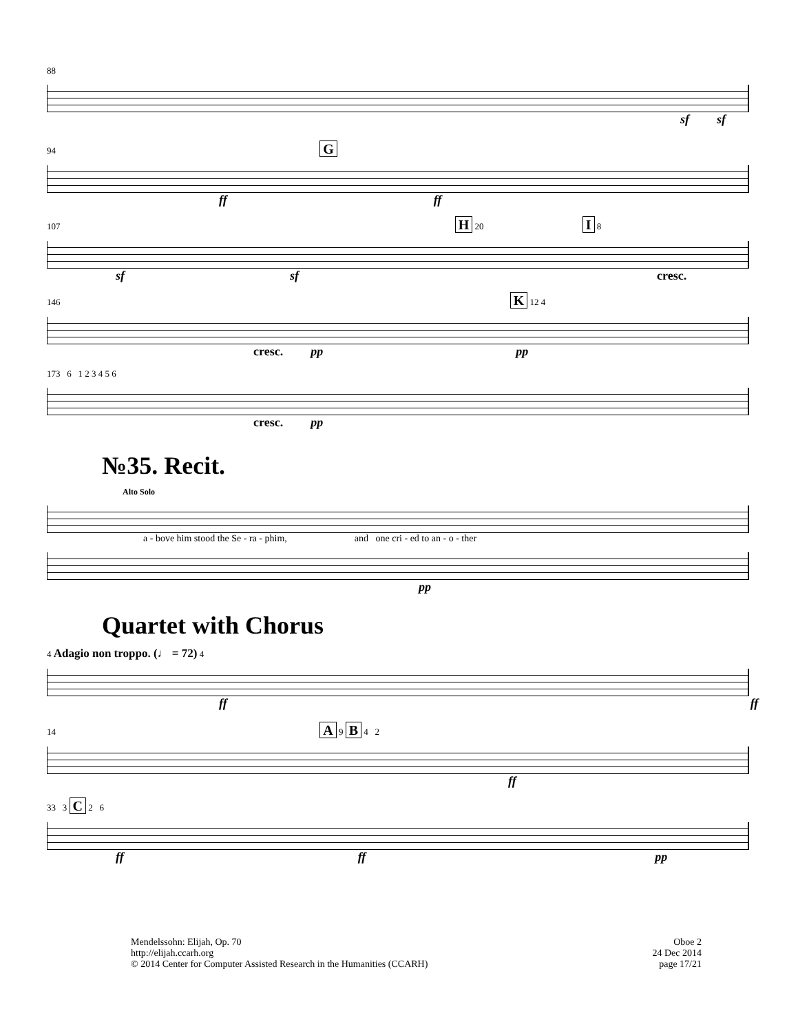88
sf sf
94 G
ff ff
107 H 20 I 8
sf sf cresc.
146 K 12 4
cresc. pp pp
173 6 1 2 3 4 5 6
cresc. pp
№35. Recit.
Alto Solo
a - bove him stood the Se - ra - phim, and one cri - ed to an - o - ther
pp
Quartet with Chorus
4 Adagio non troppo. (♩ = 72) 4
ff ff
14 A 9 B 4 2
ff
33 3 C 2 6
ff ff pp
Mendelssohn: Elijah, Op. 70
http://elijah.ccarh.org
© 2014 Center for Computer Assisted Research in the Humanities (CCARH)
Oboe 2
24 Dec 2014
page 17/21